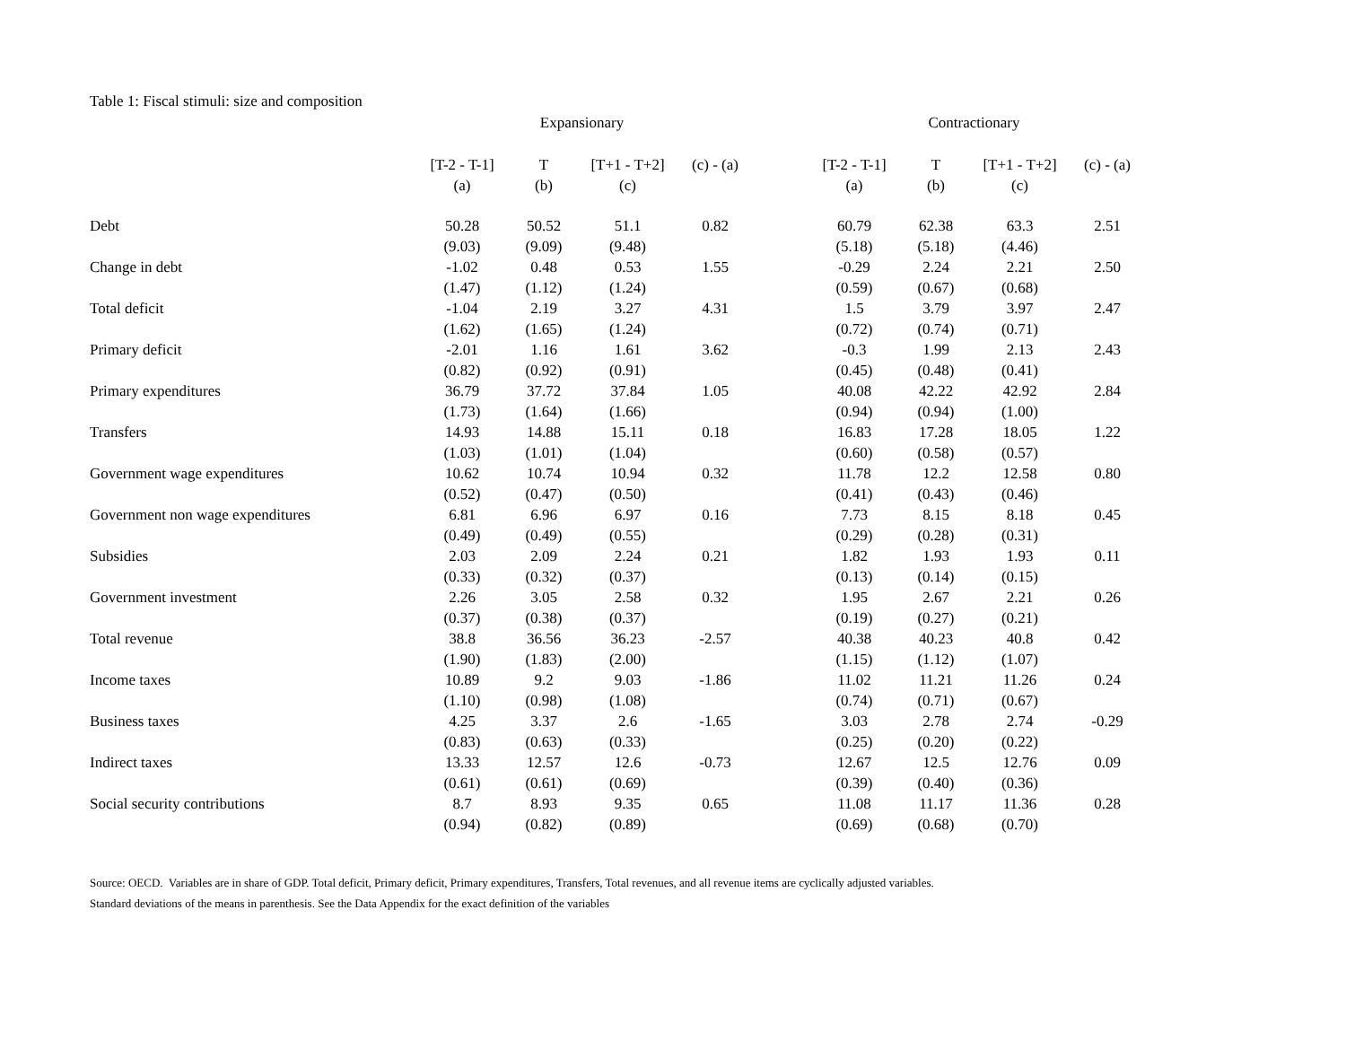Table 1: Fiscal stimuli: size and composition
| | Expansionary | | | | | Contractionary | | | |
| --- | --- | --- | --- | --- | --- | --- | --- | --- | --- |
| | [T-2 - T-1] | T | [T+1 - T+2] | (c) - (a) | | [T-2 - T-1] | T | [T+1 - T+2] | (c) - (a) |
| | (a) | (b) | (c) | | | (a) | (b) | (c) | |
| Debt | 50.28 | 50.52 | 51.1 | 0.82 | | 60.79 | 62.38 | 63.3 | 2.51 |
| | (9.03) | (9.09) | (9.48) | | | (5.18) | (5.18) | (4.46) | |
| Change in debt | -1.02 | 0.48 | 0.53 | 1.55 | | -0.29 | 2.24 | 2.21 | 2.50 |
| | (1.47) | (1.12) | (1.24) | | | (0.59) | (0.67) | (0.68) | |
| Total deficit | -1.04 | 2.19 | 3.27 | 4.31 | | 1.5 | 3.79 | 3.97 | 2.47 |
| | (1.62) | (1.65) | (1.24) | | | (0.72) | (0.74) | (0.71) | |
| Primary deficit | -2.01 | 1.16 | 1.61 | 3.62 | | -0.3 | 1.99 | 2.13 | 2.43 |
| | (0.82) | (0.92) | (0.91) | | | (0.45) | (0.48) | (0.41) | |
| Primary expenditures | 36.79 | 37.72 | 37.84 | 1.05 | | 40.08 | 42.22 | 42.92 | 2.84 |
| | (1.73) | (1.64) | (1.66) | | | (0.94) | (0.94) | (1.00) | |
| Transfers | 14.93 | 14.88 | 15.11 | 0.18 | | 16.83 | 17.28 | 18.05 | 1.22 |
| | (1.03) | (1.01) | (1.04) | | | (0.60) | (0.58) | (0.57) | |
| Government wage expenditures | 10.62 | 10.74 | 10.94 | 0.32 | | 11.78 | 12.2 | 12.58 | 0.80 |
| | (0.52) | (0.47) | (0.50) | | | (0.41) | (0.43) | (0.46) | |
| Government non wage expenditures | 6.81 | 6.96 | 6.97 | 0.16 | | 7.73 | 8.15 | 8.18 | 0.45 |
| | (0.49) | (0.49) | (0.55) | | | (0.29) | (0.28) | (0.31) | |
| Subsidies | 2.03 | 2.09 | 2.24 | 0.21 | | 1.82 | 1.93 | 1.93 | 0.11 |
| | (0.33) | (0.32) | (0.37) | | | (0.13) | (0.14) | (0.15) | |
| Government investment | 2.26 | 3.05 | 2.58 | 0.32 | | 1.95 | 2.67 | 2.21 | 0.26 |
| | (0.37) | (0.38) | (0.37) | | | (0.19) | (0.27) | (0.21) | |
| Total revenue | 38.8 | 36.56 | 36.23 | -2.57 | | 40.38 | 40.23 | 40.8 | 0.42 |
| | (1.90) | (1.83) | (2.00) | | | (1.15) | (1.12) | (1.07) | |
| Income taxes | 10.89 | 9.2 | 9.03 | -1.86 | | 11.02 | 11.21 | 11.26 | 0.24 |
| | (1.10) | (0.98) | (1.08) | | | (0.74) | (0.71) | (0.67) | |
| Business taxes | 4.25 | 3.37 | 2.6 | -1.65 | | 3.03 | 2.78 | 2.74 | -0.29 |
| | (0.83) | (0.63) | (0.33) | | | (0.25) | (0.20) | (0.22) | |
| Indirect taxes | 13.33 | 12.57 | 12.6 | -0.73 | | 12.67 | 12.5 | 12.76 | 0.09 |
| | (0.61) | (0.61) | (0.69) | | | (0.39) | (0.40) | (0.36) | |
| Social security contributions | 8.7 | 8.93 | 9.35 | 0.65 | | 11.08 | 11.17 | 11.36 | 0.28 |
| | (0.94) | (0.82) | (0.89) | | | (0.69) | (0.68) | (0.70) | |
Source: OECD. Variables are in share of GDP. Total deficit, Primary deficit, Primary expenditures, Transfers, Total revenues, and all revenue items are cyclically adjusted variables.
Standard deviations of the means in parenthesis. See the Data Appendix for the exact definition of the variables